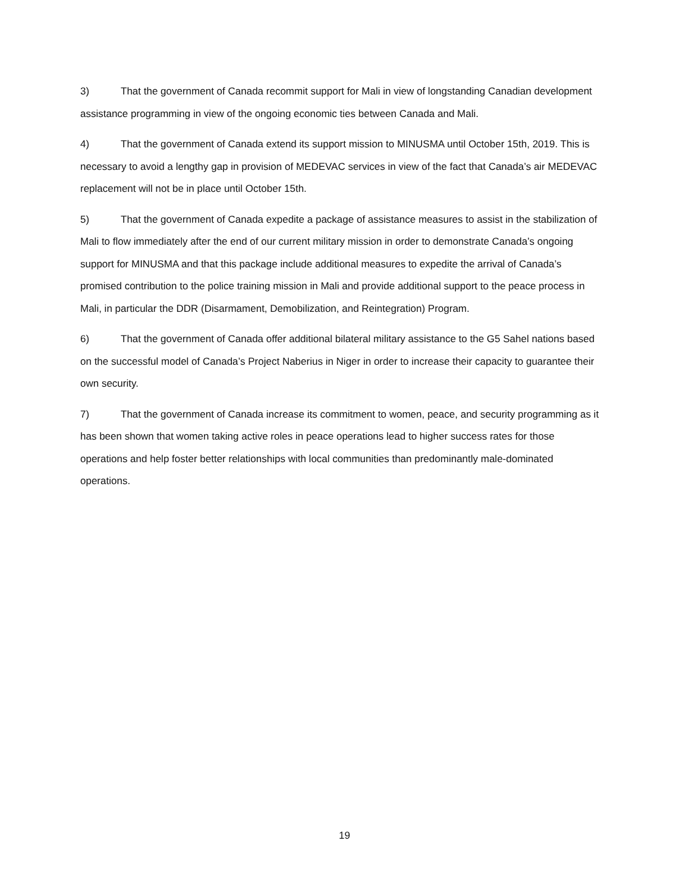3) That the government of Canada recommit support for Mali in view of longstanding Canadian development assistance programming in view of the ongoing economic ties between Canada and Mali.
4) That the government of Canada extend its support mission to MINUSMA until October 15th, 2019. This is necessary to avoid a lengthy gap in provision of MEDEVAC services in view of the fact that Canada’s air MEDEVAC replacement will not be in place until October 15th.
5) That the government of Canada expedite a package of assistance measures to assist in the stabilization of Mali to flow immediately after the end of our current military mission in order to demonstrate Canada’s ongoing support for MINUSMA and that this package include additional measures to expedite the arrival of Canada’s promised contribution to the police training mission in Mali and provide additional support to the peace process in Mali, in particular the DDR (Disarmament, Demobilization, and Reintegration) Program.
6) That the government of Canada offer additional bilateral military assistance to the G5 Sahel nations based on the successful model of Canada’s Project Naberius in Niger in order to increase their capacity to guarantee their own security.
7) That the government of Canada increase its commitment to women, peace, and security programming as it has been shown that women taking active roles in peace operations lead to higher success rates for those operations and help foster better relationships with local communities than predominantly male-dominated operations.
19